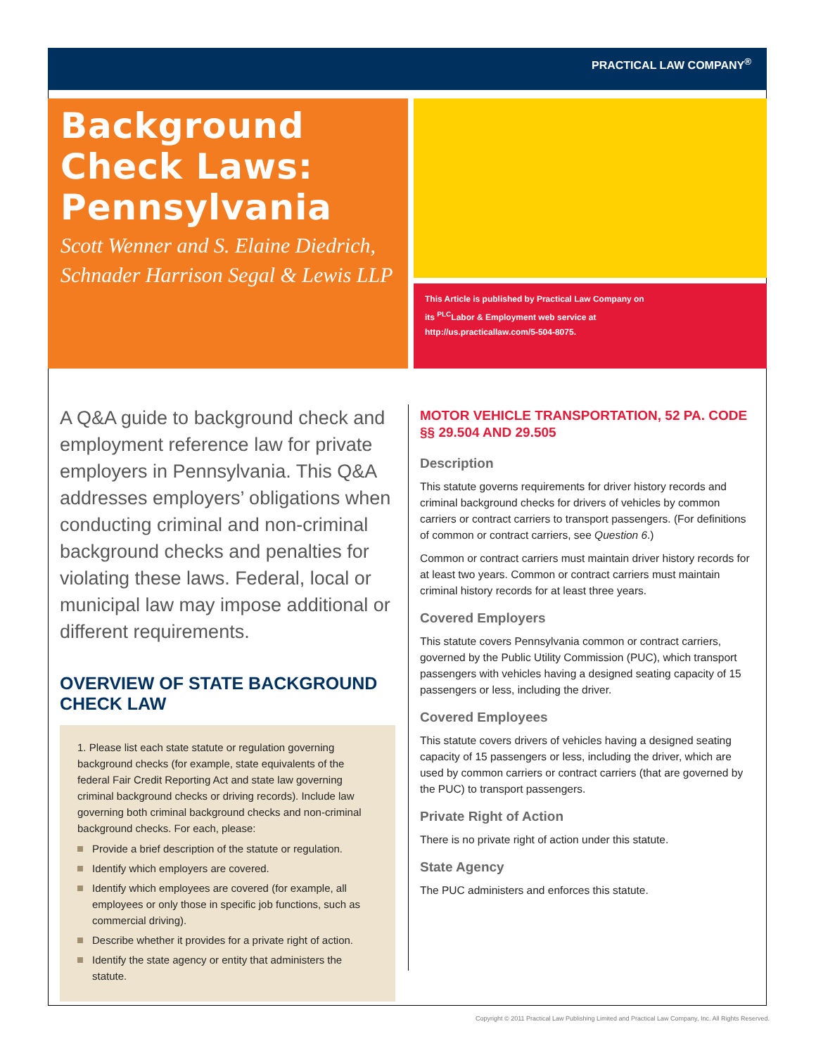PRACTICAL LAW COMPANY<sup>®</sup>
Background Check Laws: Pennsylvania
Scott Wenner and S. Elaine Diedrich, Schnader Harrison Segal & Lewis LLP
This Article is published by Practical Law Company on
its <sup>PLC</sup>Labor & Employment web service at
http://us.practicallaw.com/5-504-8075.
A Q&A guide to background check and employment reference law for private employers in Pennsylvania. This Q&A addresses employers’ obligations when conducting criminal and non-criminal background checks and penalties for violating these laws. Federal, local or municipal law may impose additional or different requirements.
OVERVIEW OF STATE BACKGROUND CHECK LAW
1. Please list each state statute or regulation governing background checks (for example, state equivalents of the federal Fair Credit Reporting Act and state law governing criminal background checks or driving records). Include law governing both criminal background checks and non-criminal background checks. For each, please:
Provide a brief description of the statute or regulation.
Identify which employers are covered.
Identify which employees are covered (for example, all employees or only those in specific job functions, such as commercial driving).
Describe whether it provides for a private right of action.
Identify the state agency or entity that administers the statute.
MOTOR VEHICLE TRANSPORTATION, 52 PA. CODE §§ 29.504 AND 29.505
Description
This statute governs requirements for driver history records and criminal background checks for drivers of vehicles by common carriers or contract carriers to transport passengers. (For definitions of common or contract carriers, see Question 6.)
Common or contract carriers must maintain driver history records for at least two years. Common or contract carriers must maintain criminal history records for at least three years.
Covered Employers
This statute covers Pennsylvania common or contract carriers, governed by the Public Utility Commission (PUC), which transport passengers with vehicles having a designed seating capacity of 15 passengers or less, including the driver.
Covered Employees
This statute covers drivers of vehicles having a designed seating capacity of 15 passengers or less, including the driver, which are used by common carriers or contract carriers (that are governed by the PUC) to transport passengers.
Private Right of Action
There is no private right of action under this statute.
State Agency
The PUC administers and enforces this statute.
Copyright © 2011 Practical Law Publishing Limited and Practical Law Company, Inc. All Rights Reserved.